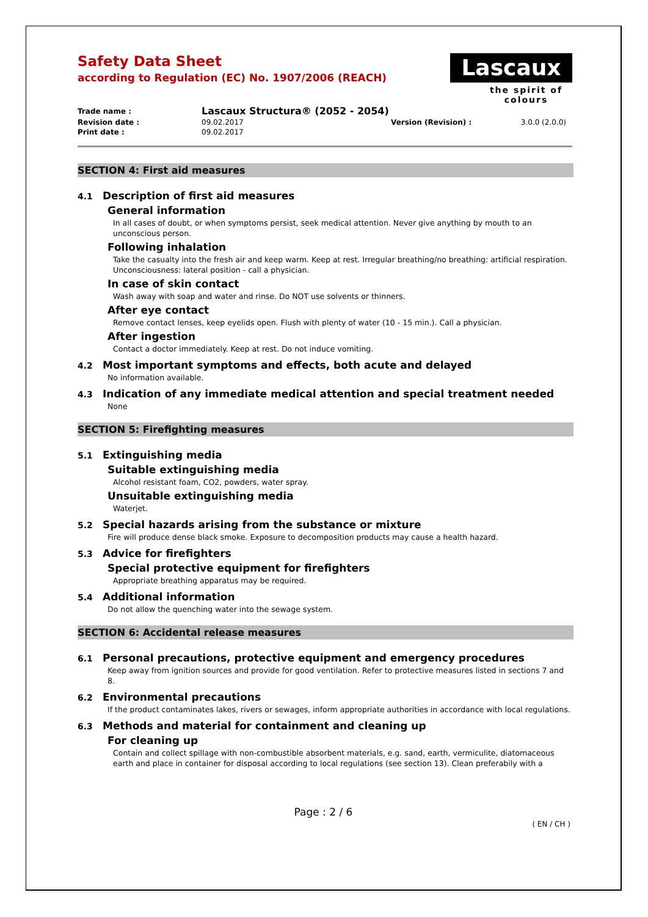Lascaux
the spirit of colours
Safety Data Sheet
according to Regulation (EC) No. 1907/2006 (REACH)
| Trade name : | Lascaux Structura® (2052 - 2054) | | |
| Revision date : | 09.02.2017 | Version (Revision) : | 3.0.0 (2.0.0) |
| Print date : | 09.02.2017 | | |
SECTION 4: First aid measures
4.1 Description of first aid measures
General information
In all cases of doubt, or when symptoms persist, seek medical attention. Never give anything by mouth to an unconscious person.
Following inhalation
Take the casualty into the fresh air and keep warm. Keep at rest. Irregular breathing/no breathing: artificial respiration. Unconsciousness: lateral position - call a physician.
In case of skin contact
Wash away with soap and water and rinse. Do NOT use solvents or thinners.
After eye contact
Remove contact lenses, keep eyelids open. Flush with plenty of water (10 - 15 min.). Call a physician.
After ingestion
Contact a doctor immediately. Keep at rest. Do not induce vomiting.
4.2 Most important symptoms and effects, both acute and delayed
No information available.
4.3 Indication of any immediate medical attention and special treatment needed
None
SECTION 5: Firefighting measures
5.1 Extinguishing media
Suitable extinguishing media
Alcohol resistant foam, CO2, powders, water spray.
Unsuitable extinguishing media
Waterjet.
5.2 Special hazards arising from the substance or mixture
Fire will produce dense black smoke. Exposure to decomposition products may cause a health hazard.
5.3 Advice for firefighters
Special protective equipment for firefighters
Appropriate breathing apparatus may be required.
5.4 Additional information
Do not allow the quenching water into the sewage system.
SECTION 6: Accidental release measures
6.1 Personal precautions, protective equipment and emergency procedures
Keep away from ignition sources and provide for good ventilation. Refer to protective measures listed in sections 7 and 8.
6.2 Environmental precautions
If the product contaminates lakes, rivers or sewages, inform appropriate authorities in accordance with local regulations.
6.3 Methods and material for containment and cleaning up
For cleaning up
Contain and collect spillage with non-combustible absorbent materials, e.g. sand, earth, vermiculite, diatomaceous earth and place in container for disposal according to local regulations (see section 13). Clean preferabily with a
Page : 2 / 6
( EN / CH )